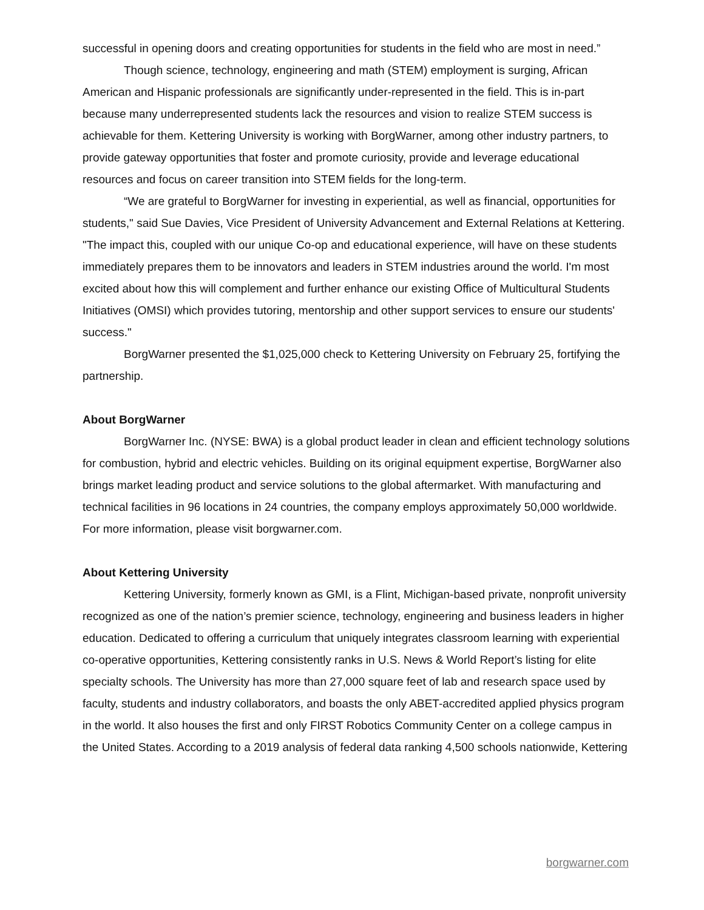successful in opening doors and creating opportunities for students in the field who are most in need.”
Though science, technology, engineering and math (STEM) employment is surging, African American and Hispanic professionals are significantly under-represented in the field. This is in-part because many underrepresented students lack the resources and vision to realize STEM success is achievable for them. Kettering University is working with BorgWarner, among other industry partners, to provide gateway opportunities that foster and promote curiosity, provide and leverage educational resources and focus on career transition into STEM fields for the long-term.
“We are grateful to BorgWarner for investing in experiential, as well as financial, opportunities for students," said Sue Davies, Vice President of University Advancement and External Relations at Kettering. "The impact this, coupled with our unique Co-op and educational experience, will have on these students immediately prepares them to be innovators and leaders in STEM industries around the world. I'm most excited about how this will complement and further enhance our existing Office of Multicultural Students Initiatives (OMSI) which provides tutoring, mentorship and other support services to ensure our students' success."
BorgWarner presented the $1,025,000 check to Kettering University on February 25, fortifying the partnership.
About BorgWarner
BorgWarner Inc. (NYSE: BWA) is a global product leader in clean and efficient technology solutions for combustion, hybrid and electric vehicles. Building on its original equipment expertise, BorgWarner also brings market leading product and service solutions to the global aftermarket. With manufacturing and technical facilities in 96 locations in 24 countries, the company employs approximately 50,000 worldwide. For more information, please visit borgwarner.com.
About Kettering University
Kettering University, formerly known as GMI, is a Flint, Michigan-based private, nonprofit university recognized as one of the nation’s premier science, technology, engineering and business leaders in higher education. Dedicated to offering a curriculum that uniquely integrates classroom learning with experiential co-operative opportunities, Kettering consistently ranks in U.S. News & World Report’s listing for elite specialty schools. The University has more than 27,000 square feet of lab and research space used by faculty, students and industry collaborators, and boasts the only ABET-accredited applied physics program in the world. It also houses the first and only FIRST Robotics Community Center on a college campus in the United States. According to a 2019 analysis of federal data ranking 4,500 schools nationwide, Kettering
borgwarner.com